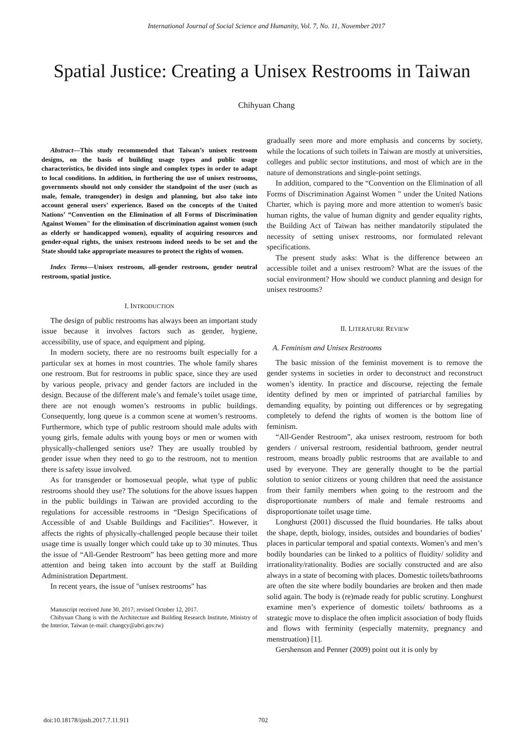International Journal of Social Science and Humanity, Vol. 7, No. 11, November 2017
Spatial Justice: Creating a Unisex Restrooms in Taiwan
Chihyuan Chang
Abstract—This study recommended that Taiwan’s unisex restroom designs, on the basis of building usage types and public usage characteristics, be divided into single and complex types in order to adapt to local conditions. In addition, in furthering the use of unisex restrooms, governments should not only consider the standpoint of the user (such as male, female, transgender) in design and planning, but also take into account general users’ experience. Based on the concepts of the United Nations’ “Convention on the Elimination of all Forms of Discrimination Against Women" for the elimination of discrimination against women (such as elderly or handicapped women), equality of acquiring resources and gender-equal rights, the unisex restroom indeed needs to be set and the State should take appropriate measures to protect the rights of women.
Index Terms—Unisex restroom, all-gender restroom, gender neutral restroom, spatial justice.
I. INTRODUCTION
The design of public restrooms has always been an important study issue because it involves factors such as gender, hygiene, accessibility, use of space, and equipment and piping.
In modern society, there are no restrooms built especially for a particular sex at homes in most countries. The whole family shares one restroom. But for restrooms in public space, since they are used by various people, privacy and gender factors are included in the design. Because of the different male’s and female’s toilet usage time, there are not enough women’s restrooms in public buildings. Consequently, long queue is a common scene at women’s restrooms. Furthermore, which type of public restroom should male adults with young girls, female adults with young boys or men or women with physically-challenged seniors use? They are usually troubled by gender issue when they need to go to the restroom, not to mention there is safety issue involved.
As for transgender or homosexual people, what type of public restrooms should they use? The solutions for the above issues happen in the public buildings in Taiwan are provided according to the regulations for accessible restrooms in “Design Specifications of Accessible of and Usable Buildings and Facilities”. However, it affects the rights of physically-challenged people because their toilet usage time is usually longer which could take up to 30 minutes. Thus the issue of “All-Gender Restroom” has been getting more and more attention and being taken into account by the staff at Building Administration Department.
In recent years, the issue of "unisex restrooms" has
Manuscript received June 30, 2017; revised October 12, 2017.
Chihyuan Chang is with the Architecture and Building Research Institute, Ministry of the Interior, Taiwan (e-mail: changcy@abri.gov.tw)
gradually seen more and more emphasis and concerns by society, while the locations of such toilets in Taiwan are mostly at universities, colleges and public sector institutions, and most of which are in the nature of demonstrations and single-point settings.
In addition, compared to the “Convention on the Elimination of all Forms of Discrimination Against Women " under the United Nations Charter, which is paying more and more attention to women's basic human rights, the value of human dignity and gender equality rights, the Building Act of Taiwan has neither mandatorily stipulated the necessity of setting unisex restrooms, nor formulated relevant specifications.
The present study asks: What is the difference between an accessible toilet and a unisex restroom? What are the issues of the social environment? How should we conduct planning and design for unisex restrooms?
II. LITERATURE REVIEW
A. Feminism and Unisex Restrooms
The basic mission of the feminist movement is to remove the gender systems in societies in order to deconstruct and reconstruct women’s identity. In practice and discourse, rejecting the female identity defined by men or imprinted of patriarchal families by demanding equality, by pointing out differences or by segregating completely to defend the rights of women is the bottom line of feminism.
“All-Gender Restroom”, aka unisex restroom, restroom for both genders / universal restroom, residential bathroom, gender neutral restroom, means broadly public restrooms that are available to and used by everyone. They are generally thought to be the partial solution to senior citizens or young children that need the assistance from their family members when going to the restroom and the disproportionate numbers of male and female restrooms and disproportionate toilet usage time.
Longhurst (2001) discussed the fluid boundaries. He talks about the shape, depth, biology, insides, outsides and boundaries of bodies’ places in particular temporal and spatial contexts. Women’s and men’s bodily boundaries can be linked to a politics of fluidity/ solidity and irrationality/rationality. Bodies are socially constructed and are also always in a state of becoming with places. Domestic toilets/bathrooms are often the site where bodily boundaries are broken and then made solid again. The body is (re)made ready for public scrutiny. Longhurst examine men’s experience of domestic toilets/ bathrooms as a strategic move to displace the often implicit association of body fluids and flows with ferminity (especially maternity, pregnancy and menstruation) [1].
Gershenson and Penner (2009) point out it is only by
doi:10.18178/ijssh.2017.7.11.911 702